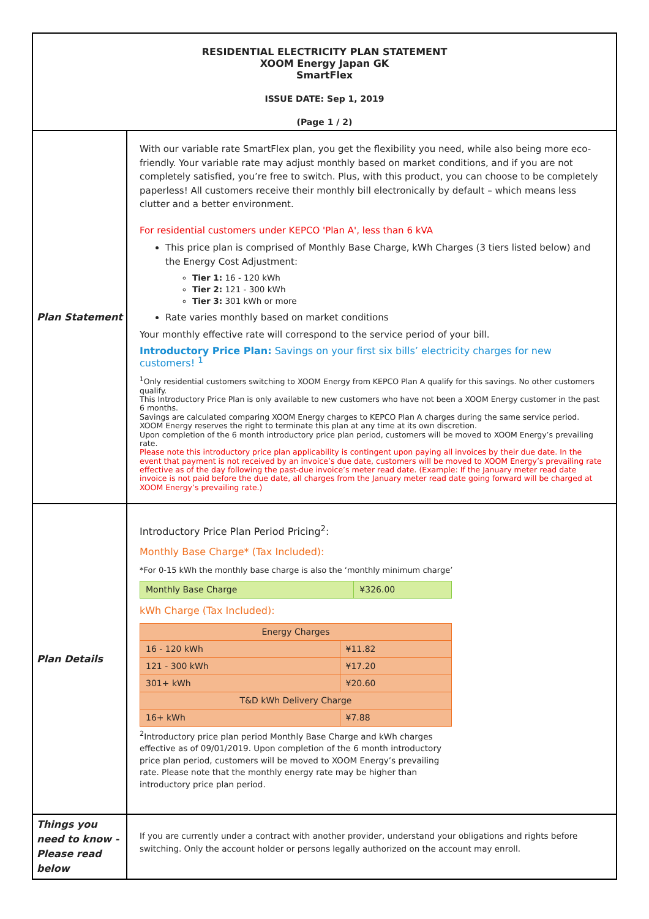| RESIDENTIAL ELECTRICITY PLAN STATEMENT XOOM Energy Japan GK SmartFlex ISSUE DATE: Sep 1, 2019 (Page 1 / 2) | |
| Plan Statement | With our variable rate SmartFlex plan, you get the flexibility you need, while also being more eco-friendly. Your variable rate may adjust monthly based on market conditions, and if you are not completely satisfied, you’re free to switch. Plus, with this product, you can choose to be completely paperless! All customers receive their monthly bill electronically by default – which means less clutter and a better environment. For residential customers under KEPCO 'Plan A', less than 6 kVA This price plan is comprised of Monthly Base Charge, kWh Charges (3 tiers listed below) and the Energy Cost Adjustment: Tier 1: 16 - 120 kWh Tier 2: 121 - 300 kWh Tier 3: 301 kWh or more Rate varies monthly based on market conditions Your monthly effective rate will correspond to the service period of your bill. Introductory Price Plan: Savings on your first six bills’ electricity charges for new customers! <sup>1</sup> <sup>1</sup> Only residential customers switching to XOOM Energy from KEPCO Plan A qualify for this savings. No other customers qualify. This Introductory Price Plan is only available to new customers who have not been a XOOM Energy customer in the past 6 months. Savings are calculated comparing XOOM Energy charges to KEPCO Plan A charges during the same service period. XOOM Energy reserves the right to terminate this plan at any time at its own discretion. Upon completion of the 6 month introductory price plan period, customers will be moved to XOOM Energy’s prevailing rate. Please note this introductory price plan applicability is contingent upon paying all invoices by their due date. In the event that payment is not received by an invoice’s due date, customers will be moved to XOOM Energy’s prevailing rate effective as of the day following the past-due invoice’s meter read date. (Example: If the January meter read date invoice is not paid before the due date, all charges from the January meter read date going forward will be charged at XOOM Energy’s prevailing rate.) |
| Plan Details | Introductory Price Plan Period Pricing<sup>2</sup>: Monthly Base Charge* (Tax Included): *For 0-15 kWh the monthly base charge is also the ‘monthly minimum charge’ / Monthly Base Charge / ¥326.00 / kWh Charge (Tax Included): / Energy Charges / / / 16 - 120 kWh / ¥11.82 / / 121 - 300 kWh / ¥17.20 / / 301+ kWh / ¥20.60 / / T&D kWh Delivery Charge / / / 16+ kWh / ¥7.88 / <sup>2</sup> Introductory price plan period Monthly Base Charge and kWh charges effective as of 09/01/2019. Upon completion of the 6 month introductory price plan period, customers will be moved to XOOM Energy’s prevailing rate. Please note that the monthly energy rate may be higher than introductory price plan period. |
| Things you need to know - Please read below | If you are currently under a contract with another provider, understand your obligations and rights before switching. Only the account holder or persons legally authorized on the account may enroll. |